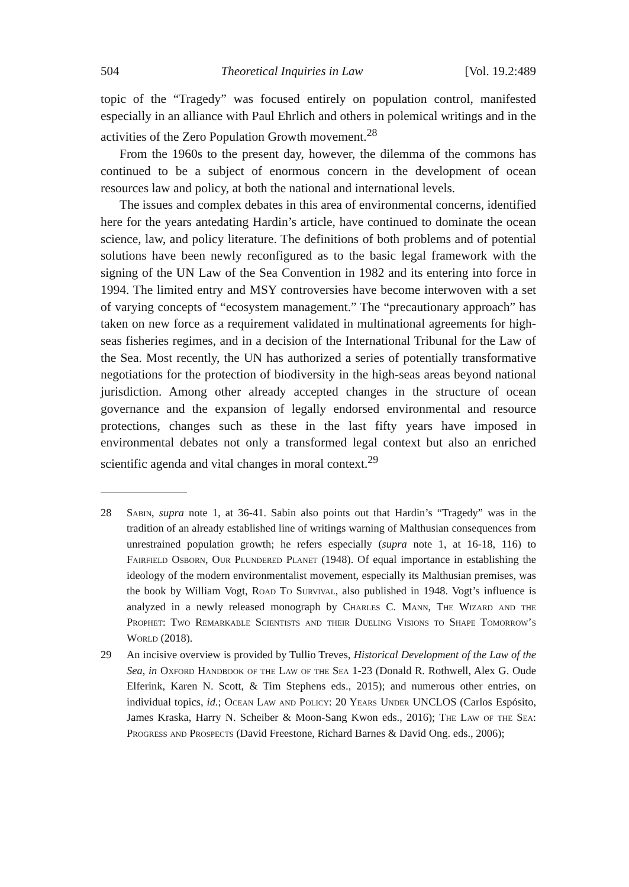504 Theoretical Inquiries in Law [Vol. 19.2:489
topic of the “Tragedy” was focused entirely on population control, manifested especially in an alliance with Paul Ehrlich and others in polemical writings and in the activities of the Zero Population Growth movement.<sup>28</sup>
From the 1960s to the present day, however, the dilemma of the commons has continued to be a subject of enormous concern in the development of ocean resources law and policy, at both the national and international levels.
The issues and complex debates in this area of environmental concerns, identified here for the years antedating Hardin’s article, have continued to dominate the ocean science, law, and policy literature. The definitions of both problems and of potential solutions have been newly reconfigured as to the basic legal framework with the signing of the UN Law of the Sea Convention in 1982 and its entering into force in 1994. The limited entry and MSY controversies have become interwoven with a set of varying concepts of “ecosystem management.” The “precautionary approach” has taken on new force as a requirement validated in multinational agreements for high-seas fisheries regimes, and in a decision of the International Tribunal for the Law of the Sea. Most recently, the UN has authorized a series of potentially transformative negotiations for the protection of biodiversity in the high-seas areas beyond national jurisdiction. Among other already accepted changes in the structure of ocean governance and the expansion of legally endorsed environmental and resource protections, changes such as these in the last fifty years have imposed in environmental debates not only a transformed legal context but also an enriched scientific agenda and vital changes in moral context.<sup>29</sup>
28 Sabin, supra note 1, at 36-41. Sabin also points out that Hardin’s “Tragedy” was in the tradition of an already established line of writings warning of Malthusian consequences from unrestrained population growth; he refers especially (supra note 1, at 16-18, 116) to Fairfield Osborn, Our Plundered Planet (1948). Of equal importance in establishing the ideology of the modern environmentalist movement, especially its Malthusian premises, was the book by William Vogt, Road To Survival, also published in 1948. Vogt’s influence is analyzed in a newly released monograph by Charles C. Mann, The Wizard and the Prophet: Two Remarkable Scientists and their Dueling Visions to Shape Tomorrow’s World (2018).
29 An incisive overview is provided by Tullio Treves, Historical Development of the Law of the Sea, in Oxford Handbook of the Law of the Sea 1-23 (Donald R. Rothwell, Alex G. Oude Elferink, Karen N. Scott, & Tim Stephens eds., 2015); and numerous other entries, on individual topics, id.; Ocean Law and Policy: 20 Years Under UNCLOS (Carlos Espósito, James Kraska, Harry N. Scheiber & Moon-Sang Kwon eds., 2016); The Law of the Sea: Progress and Prospects (David Freestone, Richard Barnes & David Ong. eds., 2006);